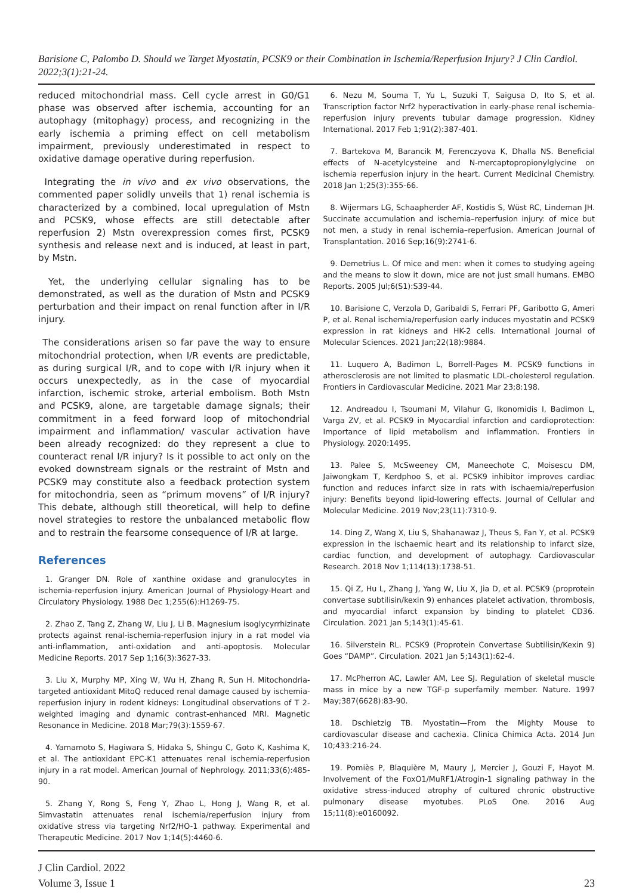Barisione C, Palombo D. Should we Target Myostatin, PCSK9 or their Combination in Ischemia/Reperfusion Injury? J Clin Cardiol. 2022;3(1):21-24.
reduced mitochondrial mass. Cell cycle arrest in G0/G1 phase was observed after ischemia, accounting for an autophagy (mitophagy) process, and recognizing in the early ischemia a priming effect on cell metabolism impairment, previously underestimated in respect to oxidative damage operative during reperfusion.
Integrating the in vivo and ex vivo observations, the commented paper solidly unveils that 1) renal ischemia is characterized by a combined, local upregulation of Mstn and PCSK9, whose effects are still detectable after reperfusion 2) Mstn overexpression comes first, PCSK9 synthesis and release next and is induced, at least in part, by Mstn.
Yet, the underlying cellular signaling has to be demonstrated, as well as the duration of Mstn and PCSK9 perturbation and their impact on renal function after in I/R injury.
The considerations arisen so far pave the way to ensure mitochondrial protection, when I/R events are predictable, as during surgical I/R, and to cope with I/R injury when it occurs unexpectedly, as in the case of myocardial infarction, ischemic stroke, arterial embolism. Both Mstn and PCSK9, alone, are targetable damage signals; their commitment in a feed forward loop of mitochondrial impairment and inflammation/ vascular activation have been already recognized: do they represent a clue to counteract renal I/R injury? Is it possible to act only on the evoked downstream signals or the restraint of Mstn and PCSK9 may constitute also a feedback protection system for mitochondria, seen as “primum movens” of I/R injury? This debate, although still theoretical, will help to define novel strategies to restore the unbalanced metabolic flow and to restrain the fearsome consequence of I/R at large.
References
1. Granger DN. Role of xanthine oxidase and granulocytes in ischemia-reperfusion injury. American Journal of Physiology-Heart and Circulatory Physiology. 1988 Dec 1;255(6):H1269-75.
2. Zhao Z, Tang Z, Zhang W, Liu J, Li B. Magnesium isoglycyrrhizinate protects against renal-ischemia-reperfusion injury in a rat model via anti-inflammation, anti-oxidation and anti-apoptosis. Molecular Medicine Reports. 2017 Sep 1;16(3):3627-33.
3. Liu X, Murphy MP, Xing W, Wu H, Zhang R, Sun H. Mitochondria-targeted antioxidant MitoQ reduced renal damage caused by ischemia-reperfusion injury in rodent kidneys: Longitudinal observations of T 2-weighted imaging and dynamic contrast-enhanced MRI. Magnetic Resonance in Medicine. 2018 Mar;79(3):1559-67.
4. Yamamoto S, Hagiwara S, Hidaka S, Shingu C, Goto K, Kashima K, et al. The antioxidant EPC-K1 attenuates renal ischemia-reperfusion injury in a rat model. American Journal of Nephrology. 2011;33(6):485-90.
5. Zhang Y, Rong S, Feng Y, Zhao L, Hong J, Wang R, et al. Simvastatin attenuates renal ischemia/reperfusion injury from oxidative stress via targeting Nrf2/HO-1 pathway. Experimental and Therapeutic Medicine. 2017 Nov 1;14(5):4460-6.
6. Nezu M, Souma T, Yu L, Suzuki T, Saigusa D, Ito S, et al. Transcription factor Nrf2 hyperactivation in early-phase renal ischemia-reperfusion injury prevents tubular damage progression. Kidney International. 2017 Feb 1;91(2):387-401.
7. Bartekova M, Barancik M, Ferenczyova K, Dhalla NS. Beneficial effects of N-acetylcysteine and N-mercaptopropionylglycine on ischemia reperfusion injury in the heart. Current Medicinal Chemistry. 2018 Jan 1;25(3):355-66.
8. Wijermars LG, Schaapherder AF, Kostidis S, Wüst RC, Lindeman JH. Succinate accumulation and ischemia–reperfusion injury: of mice but not men, a study in renal ischemia–reperfusion. American Journal of Transplantation. 2016 Sep;16(9):2741-6.
9. Demetrius L. Of mice and men: when it comes to studying ageing and the means to slow it down, mice are not just small humans. EMBO Reports. 2005 Jul;6(S1):S39-44.
10. Barisione C, Verzola D, Garibaldi S, Ferrari PF, Garibotto G, Ameri P, et al. Renal ischemia/reperfusion early induces myostatin and PCSK9 expression in rat kidneys and HK-2 cells. International Journal of Molecular Sciences. 2021 Jan;22(18):9884.
11. Luquero A, Badimon L, Borrell-Pages M. PCSK9 functions in atherosclerosis are not limited to plasmatic LDL-cholesterol regulation. Frontiers in Cardiovascular Medicine. 2021 Mar 23;8:198.
12. Andreadou I, Tsoumani M, Vilahur G, Ikonomidis I, Badimon L, Varga ZV, et al. PCSK9 in Myocardial infarction and cardioprotection: Importance of lipid metabolism and inflammation. Frontiers in Physiology. 2020:1495.
13. Palee S, McSweeney CM, Maneechote C, Moisescu DM, Jaiwongkam T, Kerdphoo S, et al. PCSK9 inhibitor improves cardiac function and reduces infarct size in rats with ischaemia/reperfusion injury: Benefits beyond lipid-lowering effects. Journal of Cellular and Molecular Medicine. 2019 Nov;23(11):7310-9.
14. Ding Z, Wang X, Liu S, Shahanawaz J, Theus S, Fan Y, et al. PCSK9 expression in the ischaemic heart and its relationship to infarct size, cardiac function, and development of autophagy. Cardiovascular Research. 2018 Nov 1;114(13):1738-51.
15. Qi Z, Hu L, Zhang J, Yang W, Liu X, Jia D, et al. PCSK9 (proprotein convertase subtilisin/kexin 9) enhances platelet activation, thrombosis, and myocardial infarct expansion by binding to platelet CD36. Circulation. 2021 Jan 5;143(1):45-61.
16. Silverstein RL. PCSK9 (Proprotein Convertase Subtilisin/Kexin 9) Goes “DAMP”. Circulation. 2021 Jan 5;143(1):62-4.
17. McPherron AC, Lawler AM, Lee SJ. Regulation of skeletal muscle mass in mice by a new TGF-p superfamily member. Nature. 1997 May;387(6628):83-90.
18. Dschietzig TB. Myostatin—From the Mighty Mouse to cardiovascular disease and cachexia. Clinica Chimica Acta. 2014 Jun 10;433:216-24.
19. Pomiès P, Blaquière M, Maury J, Mercier J, Gouzi F, Hayot M. Involvement of the FoxO1/MuRF1/Atrogin-1 signaling pathway in the oxidative stress-induced atrophy of cultured chronic obstructive pulmonary disease myotubes. PLoS One. 2016 Aug 15;11(8):e0160092.
J Clin Cardiol. 2022
Volume 3, Issue 1
23